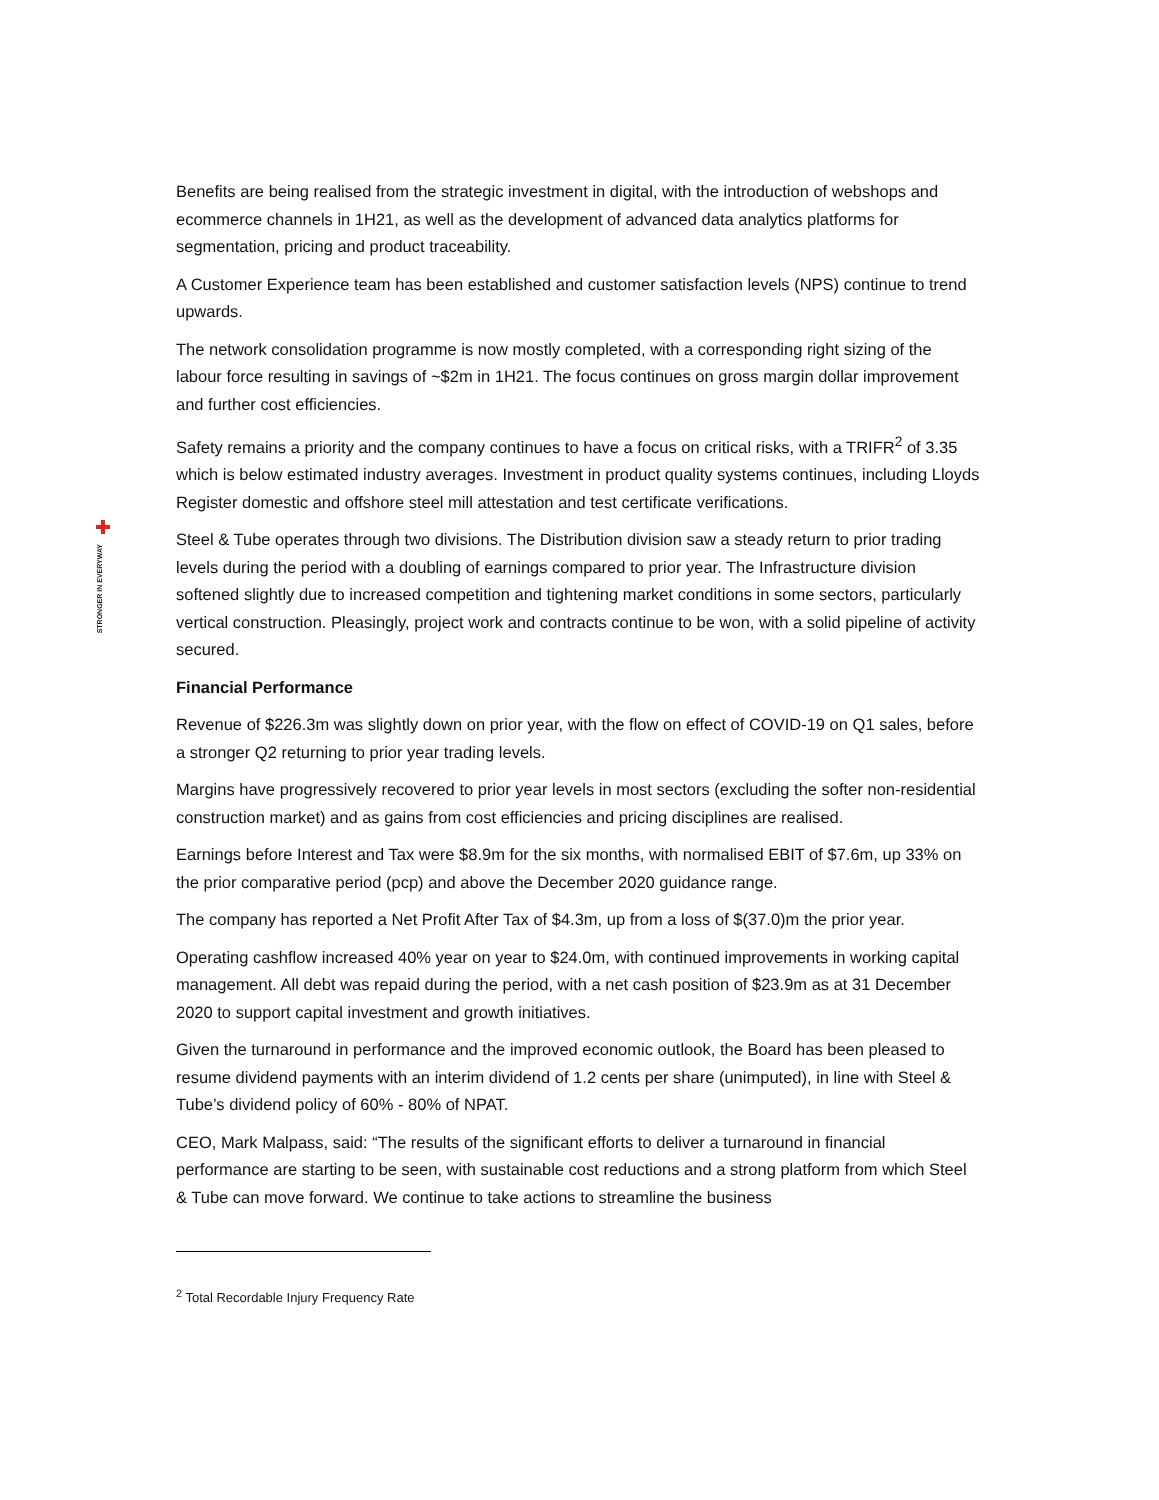STRONGER IN EVERYWAY
Benefits are being realised from the strategic investment in digital, with the introduction of webshops and ecommerce channels in 1H21, as well as the development of advanced data analytics platforms for segmentation, pricing and product traceability.
A Customer Experience team has been established and customer satisfaction levels (NPS) continue to trend upwards.
The network consolidation programme is now mostly completed, with a corresponding right sizing of the labour force resulting in savings of ~$2m in 1H21. The focus continues on gross margin dollar improvement and further cost efficiencies.
Safety remains a priority and the company continues to have a focus on critical risks, with a TRIFR<sup>2</sup> of 3.35 which is below estimated industry averages. Investment in product quality systems continues, including Lloyds Register domestic and offshore steel mill attestation and test certificate verifications.
Steel & Tube operates through two divisions. The Distribution division saw a steady return to prior trading levels during the period with a doubling of earnings compared to prior year. The Infrastructure division softened slightly due to increased competition and tightening market conditions in some sectors, particularly vertical construction. Pleasingly, project work and contracts continue to be won, with a solid pipeline of activity secured.
Financial Performance
Revenue of $226.3m was slightly down on prior year, with the flow on effect of COVID-19 on Q1 sales, before a stronger Q2 returning to prior year trading levels.
Margins have progressively recovered to prior year levels in most sectors (excluding the softer non-residential construction market) and as gains from cost efficiencies and pricing disciplines are realised.
Earnings before Interest and Tax were $8.9m for the six months, with normalised EBIT of $7.6m, up 33% on the prior comparative period (pcp) and above the December 2020 guidance range.
The company has reported a Net Profit After Tax of $4.3m, up from a loss of $(37.0)m the prior year.
Operating cashflow increased 40% year on year to $24.0m, with continued improvements in working capital management. All debt was repaid during the period, with a net cash position of $23.9m as at 31 December 2020 to support capital investment and growth initiatives.
Given the turnaround in performance and the improved economic outlook, the Board has been pleased to resume dividend payments with an interim dividend of 1.2 cents per share (unimputed), in line with Steel & Tube’s dividend policy of 60% - 80% of NPAT.
CEO, Mark Malpass, said: “The results of the significant efforts to deliver a turnaround in financial performance are starting to be seen, with sustainable cost reductions and a strong platform from which Steel & Tube can move forward. We continue to take actions to streamline the business
<sup>2</sup> Total Recordable Injury Frequency Rate